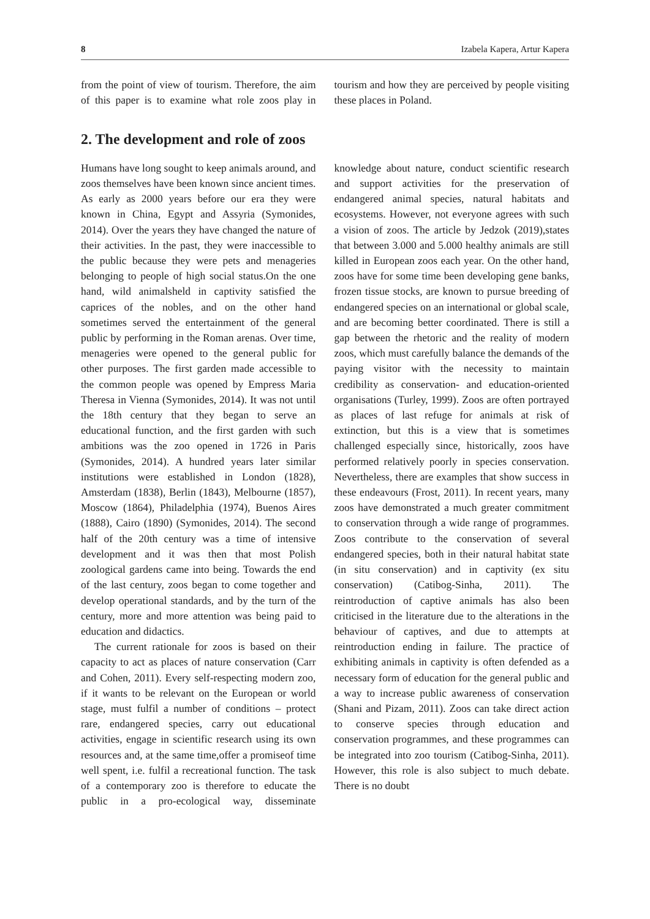8 Izabela Kapera, Artur Kapera
from the point of view of tourism. Therefore, the aim of this paper is to examine what role zoos play in tourism and how they are perceived by people visiting these places in Poland.
2. The development and role of zoos
Humans have long sought to keep animals around, and zoos themselves have been known since ancient times. As early as 2000 years before our era they were known in China, Egypt and Assyria (Symonides, 2014). Over the years they have changed the nature of their activities. In the past, they were inaccessible to the public because they were pets and menageries belonging to people of high social status.On the one hand, wild animalsheld in captivity satisfied the caprices of the nobles, and on the other hand sometimes served the entertainment of the general public by performing in the Roman arenas. Over time, menageries were opened to the general public for other purposes. The first garden made accessible to the common people was opened by Empress Maria Theresa in Vienna (Symonides, 2014). It was not until the 18th century that they began to serve an educational function, and the first garden with such ambitions was the zoo opened in 1726 in Paris (Symonides, 2014). A hundred years later similar institutions were established in London (1828), Amsterdam (1838), Berlin (1843), Melbourne (1857), Moscow (1864), Philadelphia (1974), Buenos Aires (1888), Cairo (1890) (Symonides, 2014). The second half of the 20th century was a time of intensive development and it was then that most Polish zoological gardens came into being. Towards the end of the last century, zoos began to come together and develop operational standards, and by the turn of the century, more and more attention was being paid to education and didactics.
The current rationale for zoos is based on their capacity to act as places of nature conservation (Carr and Cohen, 2011). Every self-respecting modern zoo, if it wants to be relevant on the European or world stage, must fulfil a number of conditions – protect rare, endangered species, carry out educational activities, engage in scientific research using its own resources and, at the same time,offer a promiseof time well spent, i.e. fulfil a recreational function. The task of a contemporary zoo is therefore to educate the public in a pro-ecological way, disseminate knowledge about nature, conduct scientific research and support activities for the preservation of endangered animal species, natural habitats and ecosystems. However, not everyone agrees with such a vision of zoos. The article by Jedzok (2019),states that between 3.000 and 5.000 healthy animals are still killed in European zoos each year. On the other hand, zoos have for some time been developing gene banks, frozen tissue stocks, are known to pursue breeding of endangered species on an international or global scale, and are becoming better coordinated. There is still a gap between the rhetoric and the reality of modern zoos, which must carefully balance the demands of the paying visitor with the necessity to maintain credibility as conservation- and education-oriented organisations (Turley, 1999). Zoos are often portrayed as places of last refuge for animals at risk of extinction, but this is a view that is sometimes challenged especially since, historically, zoos have performed relatively poorly in species conservation. Nevertheless, there are examples that show success in these endeavours (Frost, 2011). In recent years, many zoos have demonstrated a much greater commitment to conservation through a wide range of programmes. Zoos contribute to the conservation of several endangered species, both in their natural habitat state (in situ conservation) and in captivity (ex situ conservation) (Catibog-Sinha, 2011). The reintroduction of captive animals has also been criticised in the literature due to the alterations in the behaviour of captives, and due to attempts at reintroduction ending in failure. The practice of exhibiting animals in captivity is often defended as a necessary form of education for the general public and a way to increase public awareness of conservation (Shani and Pizam, 2011). Zoos can take direct action to conserve species through education and conservation programmes, and these programmes can be integrated into zoo tourism (Catibog-Sinha, 2011). However, this role is also subject to much debate. There is no doubt